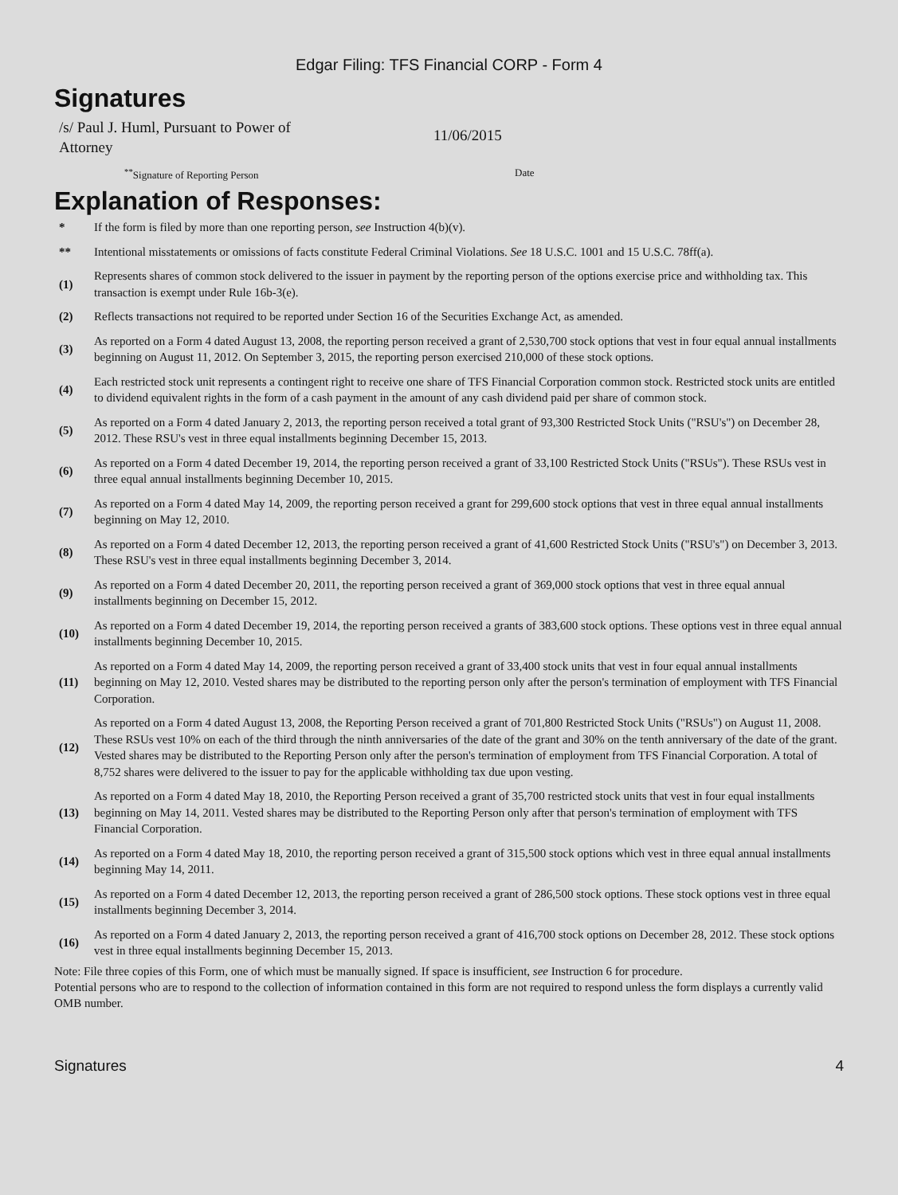Edgar Filing: TFS Financial CORP - Form 4
Signatures
/s/ Paul J. Huml, Pursuant to Power of Attorney
11/06/2015
<sup>**</sup> Signature of Reporting Person Date
Explanation of Responses:
| * | If the form is filed by more than one reporting person, see Instruction 4(b)(v). |
| ** | Intentional misstatements or omissions of facts constitute Federal Criminal Violations. See 18 U.S.C. 1001 and 15 U.S.C. 78ff(a). |
| (1) | Represents shares of common stock delivered to the issuer in payment by the reporting person of the options exercise price and withholding tax. This transaction is exempt under Rule 16b-3(e). |
| (2) | Reflects transactions not required to be reported under Section 16 of the Securities Exchange Act, as amended. |
| (3) | As reported on a Form 4 dated August 13, 2008, the reporting person received a grant of 2,530,700 stock options that vest in four equal annual installments beginning on August 11, 2012. On September 3, 2015, the reporting person exercised 210,000 of these stock options. |
| (4) | Each restricted stock unit represents a contingent right to receive one share of TFS Financial Corporation common stock. Restricted stock units are entitled to dividend equivalent rights in the form of a cash payment in the amount of any cash dividend paid per share of common stock. |
| (5) | As reported on a Form 4 dated January 2, 2013, the reporting person received a total grant of 93,300 Restricted Stock Units ("RSU's") on December 28, 2012. These RSU's vest in three equal installments beginning December 15, 2013. |
| (6) | As reported on a Form 4 dated December 19, 2014, the reporting person received a grant of 33,100 Restricted Stock Units ("RSUs"). These RSUs vest in three equal annual installments beginning December 10, 2015. |
| (7) | As reported on a Form 4 dated May 14, 2009, the reporting person received a grant for 299,600 stock options that vest in three equal annual installments beginning on May 12, 2010. |
| (8) | As reported on a Form 4 dated December 12, 2013, the reporting person received a grant of 41,600 Restricted Stock Units ("RSU's") on December 3, 2013. These RSU's vest in three equal installments beginning December 3, 2014. |
| (9) | As reported on a Form 4 dated December 20, 2011, the reporting person received a grant of 369,000 stock options that vest in three equal annual installments beginning on December 15, 2012. |
| (10) | As reported on a Form 4 dated December 19, 2014, the reporting person received a grants of 383,600 stock options. These options vest in three equal annual installments beginning December 10, 2015. |
| (11) | As reported on a Form 4 dated May 14, 2009, the reporting person received a grant of 33,400 stock units that vest in four equal annual installments beginning on May 12, 2010. Vested shares may be distributed to the reporting person only after the person's termination of employment with TFS Financial Corporation. |
| (12) | As reported on a Form 4 dated August 13, 2008, the Reporting Person received a grant of 701,800 Restricted Stock Units ("RSUs") on August 11, 2008. These RSUs vest 10% on each of the third through the ninth anniversaries of the date of the grant and 30% on the tenth anniversary of the date of the grant. Vested shares may be distributed to the Reporting Person only after the person's termination of employment from TFS Financial Corporation. A total of 8,752 shares were delivered to the issuer to pay for the applicable withholding tax due upon vesting. |
| (13) | As reported on a Form 4 dated May 18, 2010, the Reporting Person received a grant of 35,700 restricted stock units that vest in four equal installments beginning on May 14, 2011. Vested shares may be distributed to the Reporting Person only after that person's termination of employment with TFS Financial Corporation. |
| (14) | As reported on a Form 4 dated May 18, 2010, the reporting person received a grant of 315,500 stock options which vest in three equal annual installments beginning May 14, 2011. |
| (15) | As reported on a Form 4 dated December 12, 2013, the reporting person received a grant of 286,500 stock options. These stock options vest in three equal installments beginning December 3, 2014. |
| (16) | As reported on a Form 4 dated January 2, 2013, the reporting person received a grant of 416,700 stock options on December 28, 2012. These stock options vest in three equal installments beginning December 15, 2013. |
Note: File three copies of this Form, one of which must be manually signed. If space is insufficient, see Instruction 6 for procedure.
Potential persons who are to respond to the collection of information contained in this form are not required to respond unless the form displays a currently valid OMB number.
Signatures 4